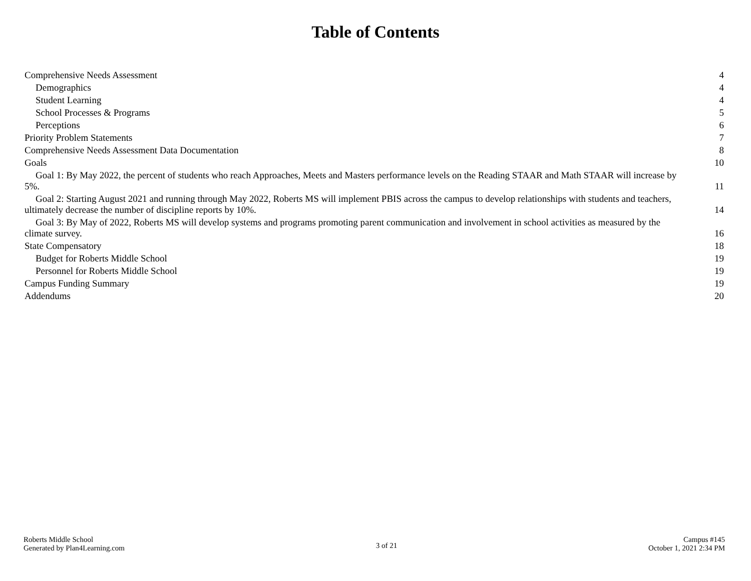Table of Contents
Comprehensive Needs Assessment
4
Demographics
4
Student Learning
4
School Processes & Programs
5
Perceptions
6
Priority Problem Statements
7
Comprehensive Needs Assessment Data Documentation
8
Goals
10
Goal 1: By May 2022, the percent of students who reach Approaches, Meets and Masters performance levels on the Reading STAAR and Math STAAR will increase by
5%.
11
Goal 2: Starting August 2021 and running through May 2022, Roberts MS will implement PBIS across the campus to develop relationships with students and teachers,
ultimately decrease the number of discipline reports by 10%.
14
Goal 3: By May of 2022, Roberts MS will develop systems and programs promoting parent communication and involvement in school activities as measured by the
climate survey.
16
State Compensatory
18
Budget for Roberts Middle School
19
Personnel for Roberts Middle School
19
Campus Funding Summary
19
Addendums
20
Roberts Middle School
Generated by Plan4Learning.com
3 of 21
Campus #145
October 1, 2021 2:34 PM